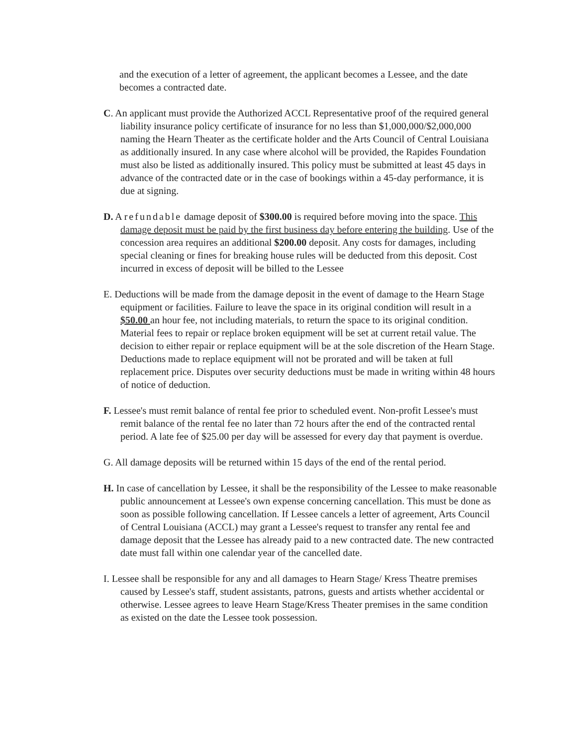and the execution of a letter of agreement, the applicant becomes a Lessee, and the date becomes a contracted date.
C. An applicant must provide the Authorized ACCL Representative proof of the required general liability insurance policy certificate of insurance for no less than $1,000,000/$2,000,000 naming the Hearn Theater as the certificate holder and the Arts Council of Central Louisiana as additionally insured. In any case where alcohol will be provided, the Rapides Foundation must also be listed as additionally insured. This policy must be submitted at least 45 days in advance of the contracted date or in the case of bookings within a 45-day performance, it is due at signing.
D. A refundable damage deposit of $300.00 is required before moving into the space. This damage deposit must be paid by the first business day before entering the building. Use of the concession area requires an additional $200.00 deposit. Any costs for damages, including special cleaning or fines for breaking house rules will be deducted from this deposit. Cost incurred in excess of deposit will be billed to the Lessee
E. Deductions will be made from the damage deposit in the event of damage to the Hearn Stage equipment or facilities. Failure to leave the space in its original condition will result in a $50.00 an hour fee, not including materials, to return the space to its original condition. Material fees to repair or replace broken equipment will be set at current retail value. The decision to either repair or replace equipment will be at the sole discretion of the Hearn Stage. Deductions made to replace equipment will not be prorated and will be taken at full replacement price. Disputes over security deductions must be made in writing within 48 hours of notice of deduction.
F. Lessee's must remit balance of rental fee prior to scheduled event. Non-profit Lessee's must remit balance of the rental fee no later than 72 hours after the end of the contracted rental period. A late fee of $25.00 per day will be assessed for every day that payment is overdue.
G. All damage deposits will be returned within 15 days of the end of the rental period.
H. In case of cancellation by Lessee, it shall be the responsibility of the Lessee to make reasonable public announcement at Lessee's own expense concerning cancellation. This must be done as soon as possible following cancellation. If Lessee cancels a letter of agreement, Arts Council of Central Louisiana (ACCL) may grant a Lessee's request to transfer any rental fee and damage deposit that the Lessee has already paid to a new contracted date. The new contracted date must fall within one calendar year of the cancelled date.
I. Lessee shall be responsible for any and all damages to Hearn Stage/ Kress Theatre premises caused by Lessee's staff, student assistants, patrons, guests and artists whether accidental or otherwise. Lessee agrees to leave Hearn Stage/Kress Theater premises in the same condition as existed on the date the Lessee took possession.